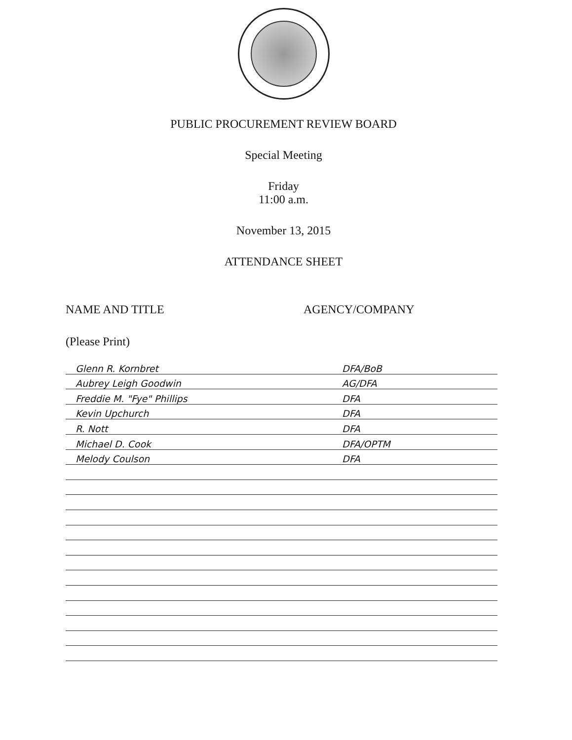PUBLIC PROCUREMENT REVIEW BOARD
Special Meeting
Friday
11:00 a.m.
November 13, 2015
ATTENDANCE SHEET
NAME AND TITLE AGENCY/COMPANY
(Please Print)
Glenn R. Kornbret DFA/BoB
Aubrey Leigh Goodwin AG/DFA
Freddie M. "Fye" Phillips DFA
Kevin Upchurch DFA
R. Nott DFA
Michael D. Cook DFA/OPTM
Melody Coulson DFA